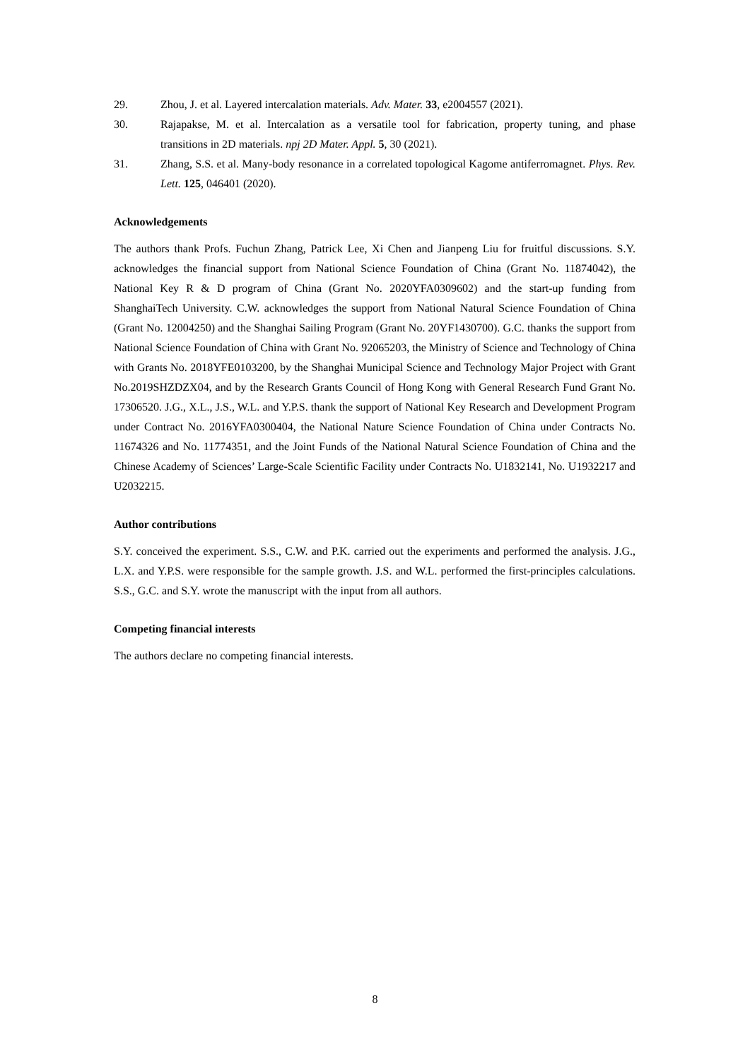29. Zhou, J. et al. Layered intercalation materials. Adv. Mater. 33, e2004557 (2021).
30. Rajapakse, M. et al. Intercalation as a versatile tool for fabrication, property tuning, and phase transitions in 2D materials. npj 2D Mater. Appl. 5, 30 (2021).
31. Zhang, S.S. et al. Many-body resonance in a correlated topological Kagome antiferromagnet. Phys. Rev. Lett. 125, 046401 (2020).
Acknowledgements
The authors thank Profs. Fuchun Zhang, Patrick Lee, Xi Chen and Jianpeng Liu for fruitful discussions. S.Y. acknowledges the financial support from National Science Foundation of China (Grant No. 11874042), the National Key R & D program of China (Grant No. 2020YFA0309602) and the start-up funding from ShanghaiTech University. C.W. acknowledges the support from National Natural Science Foundation of China (Grant No. 12004250) and the Shanghai Sailing Program (Grant No. 20YF1430700). G.C. thanks the support from National Science Foundation of China with Grant No. 92065203, the Ministry of Science and Technology of China with Grants No. 2018YFE0103200, by the Shanghai Municipal Science and Technology Major Project with Grant No.2019SHZDZX04, and by the Research Grants Council of Hong Kong with General Research Fund Grant No. 17306520. J.G., X.L., J.S., W.L. and Y.P.S. thank the support of National Key Research and Development Program under Contract No. 2016YFA0300404, the National Nature Science Foundation of China under Contracts No. 11674326 and No. 11774351, and the Joint Funds of the National Natural Science Foundation of China and the Chinese Academy of Sciences’ Large-Scale Scientific Facility under Contracts No. U1832141, No. U1932217 and U2032215.
Author contributions
S.Y. conceived the experiment. S.S., C.W. and P.K. carried out the experiments and performed the analysis. J.G., L.X. and Y.P.S. were responsible for the sample growth. J.S. and W.L. performed the first-principles calculations. S.S., G.C. and S.Y. wrote the manuscript with the input from all authors.
Competing financial interests
The authors declare no competing financial interests.
8